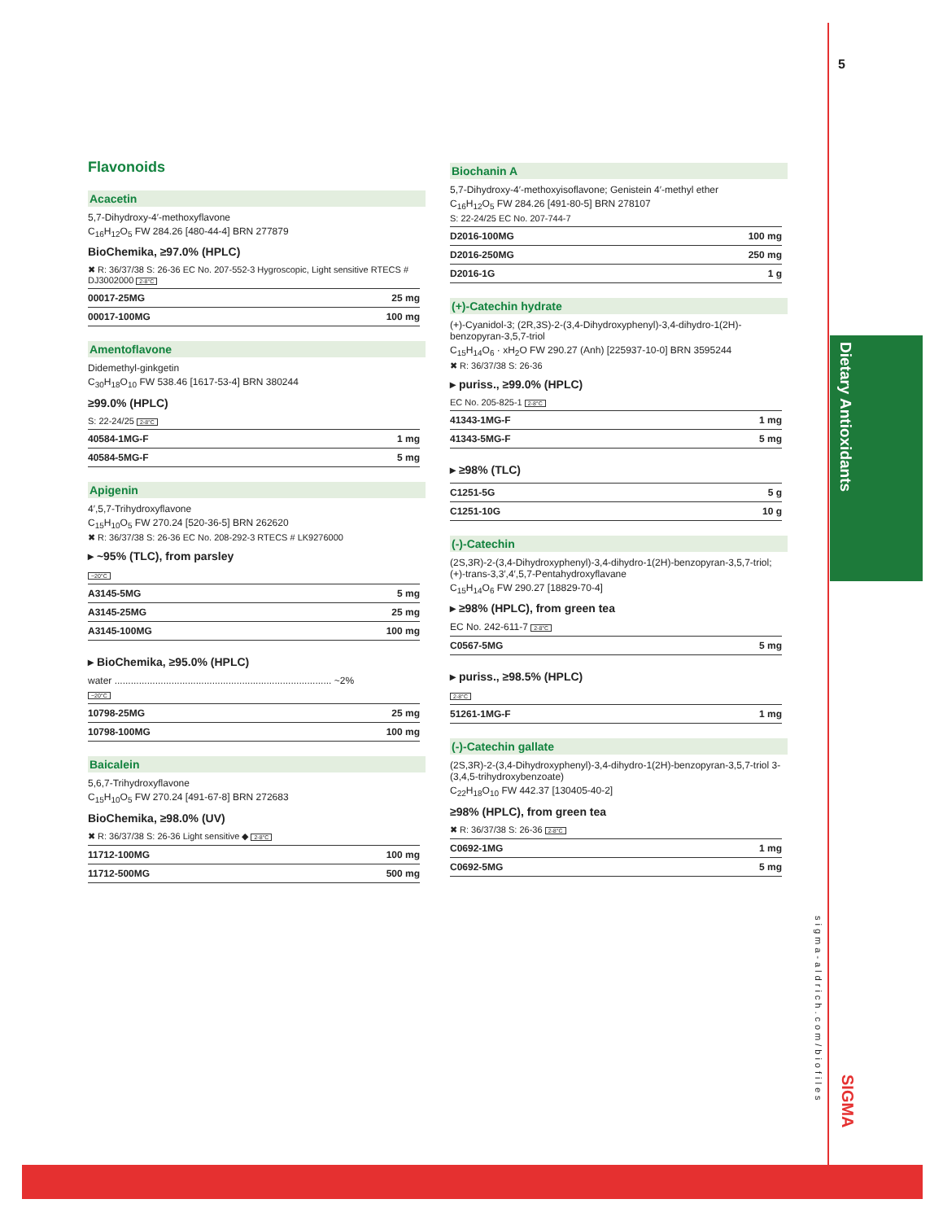5
Dietary Antioxidants
sigma-aldrich.com/biofiles
SIGMA
Flavonoids
Acacetin
5,7-Dihydroxy-4′-methoxyflavone
C<sub>16</sub>H<sub>12</sub>O<sub>5</sub> FW 284.26 [480-44-4] BRN 277879
BioChemika, ≥97.0% (HPLC)
✖ R: 36/37/38 S: 26-36 EC No. 207-552-3 Hygroscopic, Light sensitive RTECS # DJ3002000 2-8°C
| 00017-25MG | 25 mg |
| 00017-100MG | 100 mg |
Amentoflavone
Didemethyl-ginkgetin
C<sub>30</sub>H<sub>18</sub>O<sub>10</sub> FW 538.46 [1617-53-4] BRN 380244
≥99.0% (HPLC)
S: 22-24/25 2-8°C
| 40584-1MG-F | 1 mg |
| 40584-5MG-F | 5 mg |
Apigenin
4′,5,7-Trihydroxyflavone
C<sub>15</sub>H<sub>10</sub>O<sub>5</sub> FW 270.24 [520-36-5] BRN 262620
✖ R: 36/37/38 S: 26-36 EC No. 208-292-3 RTECS # LK9276000
▸ ~95% (TLC), from parsley
−20°C
| A3145-5MG | 5 mg |
| A3145-25MG | 25 mg |
| A3145-100MG | 100 mg |
▸ BioChemika, ≥95.0% (HPLC)
water ................................................................................ ~2%
−20°C
| 10798-25MG | 25 mg |
| 10798-100MG | 100 mg |
Baicalein
5,6,7-Trihydroxyflavone
C<sub>15</sub>H<sub>10</sub>O<sub>5</sub> FW 270.24 [491-67-8] BRN 272683
BioChemika, ≥98.0% (UV)
✖ R: 36/37/38 S: 26-36 Light sensitive ◆ 2-8°C
| 11712-100MG | 100 mg |
| 11712-500MG | 500 mg |
Biochanin A
5,7-Dihydroxy-4′-methoxyisoflavone; Genistein 4′-methyl ether
C<sub>16</sub>H<sub>12</sub>O<sub>5</sub> FW 284.26 [491-80-5] BRN 278107
S: 22-24/25 EC No. 207-744-7
| D2016-100MG | 100 mg |
| D2016-250MG | 250 mg |
| D2016-1G | 1 g |
(+)-Catechin hydrate
(+)-Cyanidol-3; (2R,3S)-2-(3,4-Dihydroxyphenyl)-3,4-dihydro-1(2H)-benzopyran-3,5,7-triol
C<sub>15</sub>H<sub>14</sub>O<sub>6</sub> · xH<sub>2</sub>O FW 290.27 (Anh) [225937-10-0] BRN 3595244
✖ R: 36/37/38 S: 26-36
▸ puriss., ≥99.0% (HPLC)
EC No. 205-825-1 2-8°C
| 41343-1MG-F | 1 mg |
| 41343-5MG-F | 5 mg |
▸ ≥98% (TLC)
| C1251-5G | 5 g |
| C1251-10G | 10 g |
(-)-Catechin
(2S,3R)-2-(3,4-Dihydroxyphenyl)-3,4-dihydro-1(2H)-benzopyran-3,5,7-triol; (+)-trans-3,3′,4′,5,7-Pentahydroxyflavane
C<sub>15</sub>H<sub>14</sub>O<sub>6</sub> FW 290.27 [18829-70-4]
▸ ≥98% (HPLC), from green tea
EC No. 242-611-7 2-8°C
| C0567-5MG | 5 mg |
▸ puriss., ≥98.5% (HPLC)
2-8°C
| 51261-1MG-F | 1 mg |
(-)-Catechin gallate
(2S,3R)-2-(3,4-Dihydroxyphenyl)-3,4-dihydro-1(2H)-benzopyran-3,5,7-triol 3-(3,4,5-trihydroxybenzoate)
C<sub>22</sub>H<sub>18</sub>O<sub>10</sub> FW 442.37 [130405-40-2]
≥98% (HPLC), from green tea
✖ R: 36/37/38 S: 26-36 2-8°C
| C0692-1MG | 1 mg |
| C0692-5MG | 5 mg |